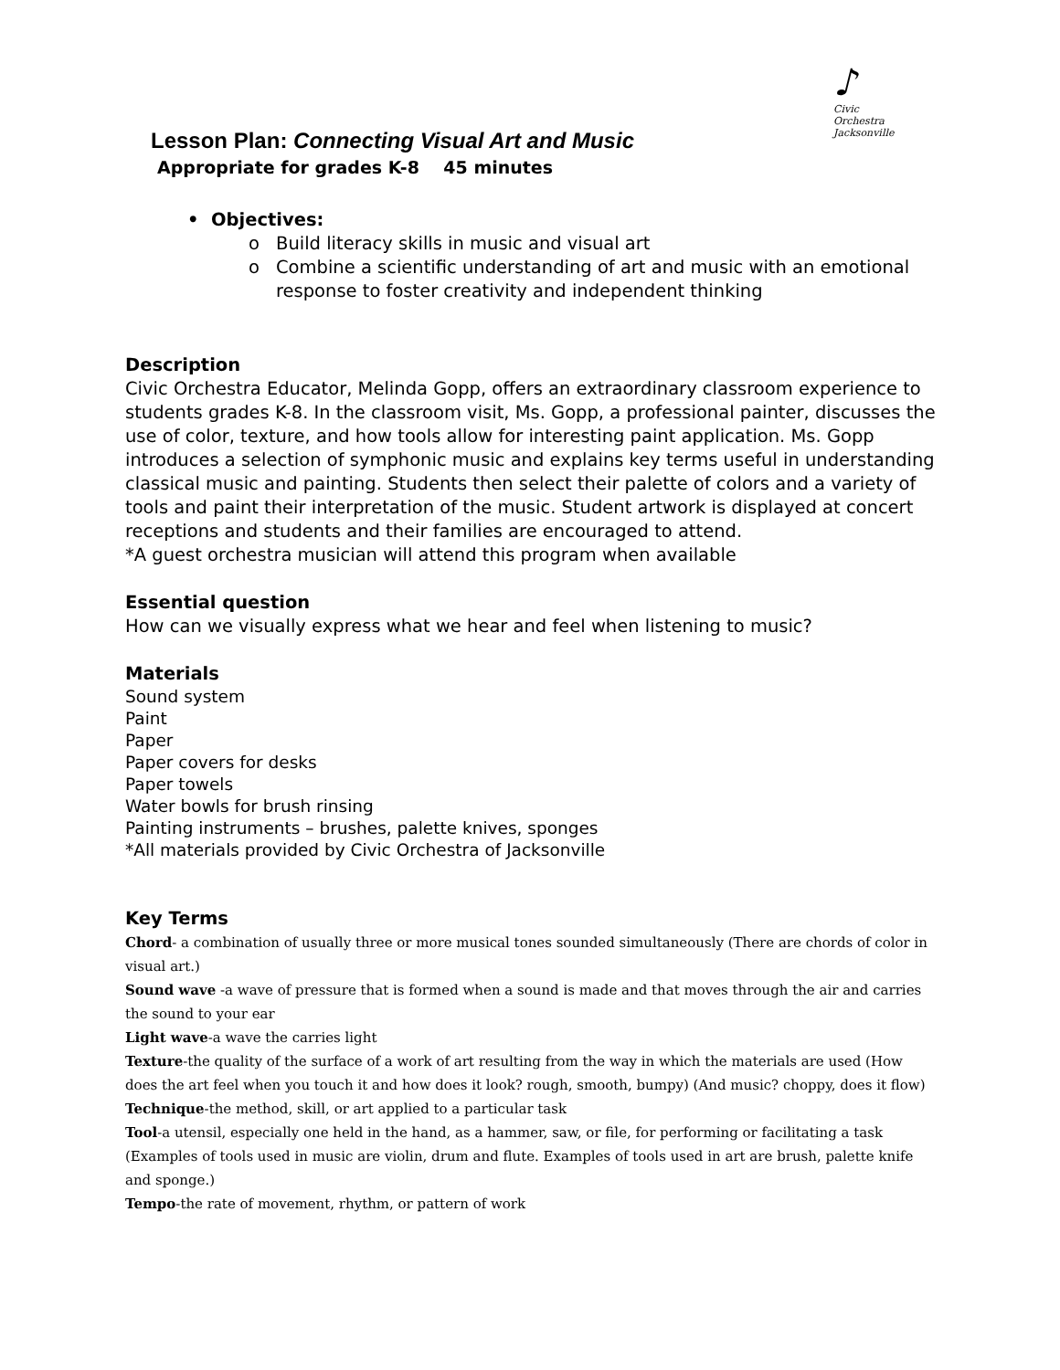♪
Civic Orchestra
Jacksonville
Lesson Plan: Connecting Visual Art and Music
Appropriate for grades K-8 45 minutes
• Objectives:
o Build literacy skills in music and visual art
o Combine a scientific understanding of art and music with an emotional response to foster creativity and independent thinking
Description
Civic Orchestra Educator, Melinda Gopp, offers an extraordinary classroom experience to students grades K-8. In the classroom visit, Ms. Gopp, a professional painter, discusses the use of color, texture, and how tools allow for interesting paint application. Ms. Gopp introduces a selection of symphonic music and explains key terms useful in understanding classical music and painting. Students then select their palette of colors and a variety of tools and paint their interpretation of the music. Student artwork is displayed at concert receptions and students and their families are encouraged to attend.
*A guest orchestra musician will attend this program when available
Essential question
How can we visually express what we hear and feel when listening to music?
Materials
Sound system
Paint
Paper
Paper covers for desks
Paper towels
Water bowls for brush rinsing
Painting instruments – brushes, palette knives, sponges
*All materials provided by Civic Orchestra of Jacksonville
Key Terms
Chord- a combination of usually three or more musical tones sounded simultaneously (There are chords of color in visual art.)
Sound wave -a wave of pressure that is formed when a sound is made and that moves through the air and carries the sound to your ear
Light wave-a wave the carries light
Texture-the quality of the surface of a work of art resulting from the way in which the materials are used (How does the art feel when you touch it and how does it look? rough, smooth, bumpy) (And music? choppy, does it flow)
Technique-the method, skill, or art applied to a particular task
Tool-a utensil, especially one held in the hand, as a hammer, saw, or file, for performing or facilitating a task (Examples of tools used in music are violin, drum and flute. Examples of tools used in art are brush, palette knife and sponge.)
Tempo-the rate of movement, rhythm, or pattern of work